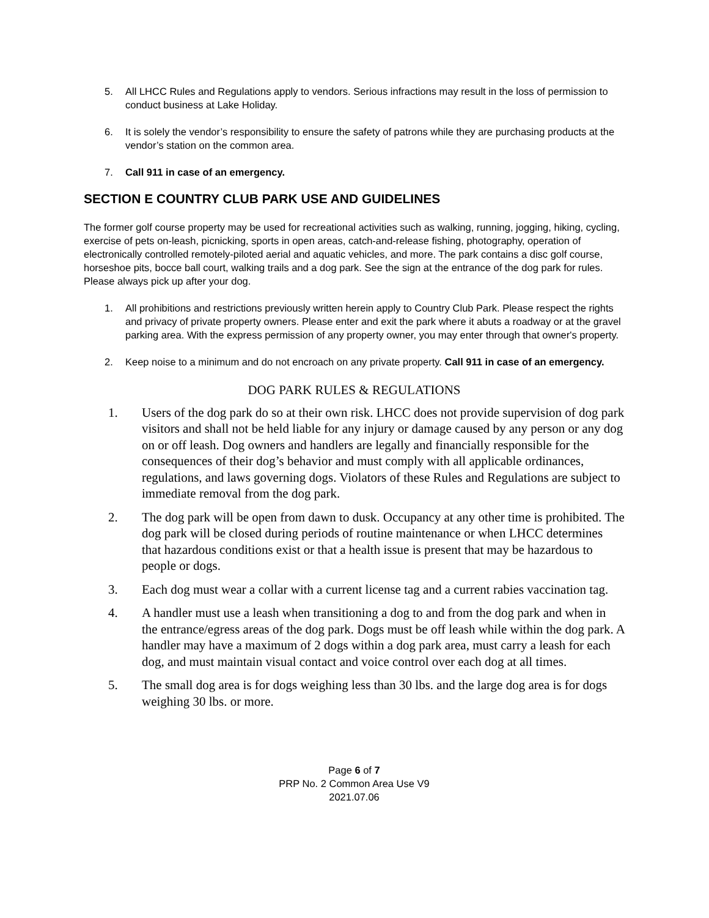5. All LHCC Rules and Regulations apply to vendors. Serious infractions may result in the loss of permission to conduct business at Lake Holiday.
6. It is solely the vendor’s responsibility to ensure the safety of patrons while they are purchasing products at the vendor’s station on the common area.
7. Call 911 in case of an emergency.
SECTION E COUNTRY CLUB PARK USE AND GUIDELINES
The former golf course property may be used for recreational activities such as walking, running, jogging, hiking, cycling, exercise of pets on-leash, picnicking, sports in open areas, catch-and-release fishing, photography, operation of electronically controlled remotely-piloted aerial and aquatic vehicles, and more. The park contains a disc golf course, horseshoe pits, bocce ball court, walking trails and a dog park. See the sign at the entrance of the dog park for rules. Please always pick up after your dog.
1. All prohibitions and restrictions previously written herein apply to Country Club Park. Please respect the rights and privacy of private property owners. Please enter and exit the park where it abuts a roadway or at the gravel parking area. With the express permission of any property owner, you may enter through that owner's property.
2. Keep noise to a minimum and do not encroach on any private property. Call 911 in case of an emergency.
DOG PARK RULES & REGULATIONS
1. Users of the dog park do so at their own risk. LHCC does not provide supervision of dog park visitors and shall not be held liable for any injury or damage caused by any person or any dog on or off leash. Dog owners and handlers are legally and financially responsible for the consequences of their dog’s behavior and must comply with all applicable ordinances, regulations, and laws governing dogs. Violators of these Rules and Regulations are subject to immediate removal from the dog park.
2. The dog park will be open from dawn to dusk. Occupancy at any other time is prohibited. The dog park will be closed during periods of routine maintenance or when LHCC determines that hazardous conditions exist or that a health issue is present that may be hazardous to people or dogs.
3. Each dog must wear a collar with a current license tag and a current rabies vaccination tag.
4. A handler must use a leash when transitioning a dog to and from the dog park and when in the entrance/egress areas of the dog park. Dogs must be off leash while within the dog park. A handler may have a maximum of 2 dogs within a dog park area, must carry a leash for each dog, and must maintain visual contact and voice control over each dog at all times.
5. The small dog area is for dogs weighing less than 30 lbs. and the large dog area is for dogs weighing 30 lbs. or more.
Page 6 of 7
PRP No. 2 Common Area Use V9
2021.07.06